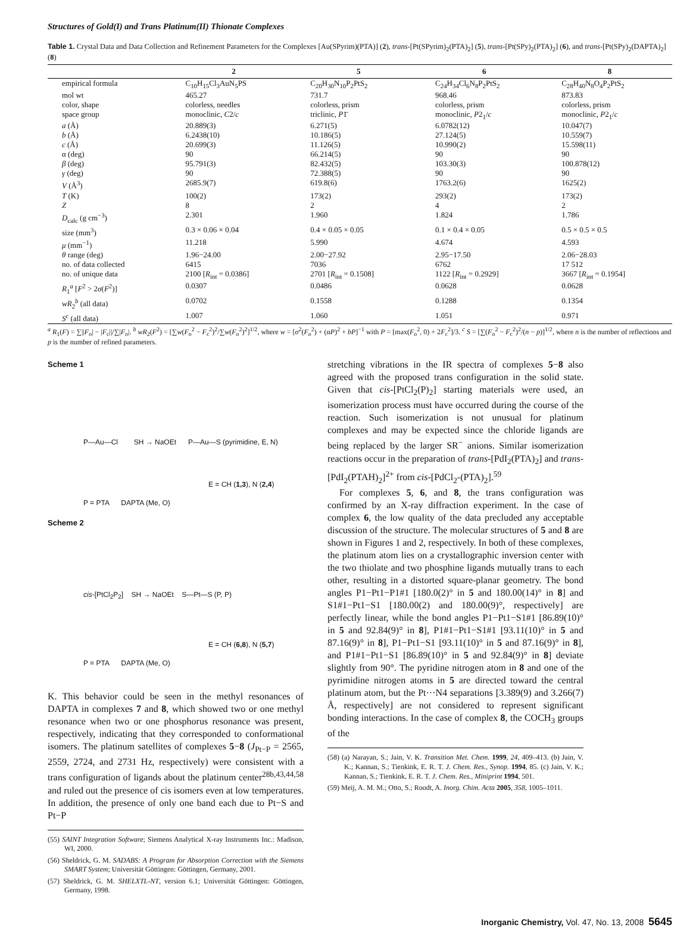Structures of Gold(I) and Trans Platinum(II) Thionate Complexes
Table 1. Crystal Data and Data Collection and Refinement Parameters for the Complexes [Au(SPyrim)(PTA)] (2), trans-[Pt(SPyrim)<sub>2</sub>(PTA)<sub>2</sub>] (5), trans-[Pt(SPy)<sub>2</sub>(PTA)<sub>2</sub>] (6), and trans-[Pt(SPy)<sub>2</sub>(DAPTA)<sub>2</sub>] (8)
| | 2 | 5 | 6 | 8 |
| --- | --- | --- | --- | --- |
| empirical formula | C<sub>10</sub>H<sub>15</sub>Cl<sub>3</sub>AuN<sub>5</sub>PS | C<sub>20</sub>H<sub>30</sub>N<sub>10</sub>P<sub>2</sub>PtS<sub>2</sub> | C<sub>24</sub>H<sub>34</sub>Cl<sub>6</sub>N<sub>8</sub>P<sub>2</sub>PtS<sub>2</sub> | C<sub>28</sub>H<sub>40</sub>N<sub>8</sub>O<sub>4</sub>P<sub>2</sub>PtS<sub>2</sub> |
| mol wt | 465.27 | 731.7 | 968.46 | 873.83 |
| color, shape | colorless, needles | colorless, prism | colorless, prism | colorless, prism |
| space group | monoclinic, C 2/ c | triclinic, P 1̄ | monoclinic, P 2<sub>1</sub>/ c | monoclinic, P 2<sub>1</sub>/ c |
| a (Å) | 20.889(3) | 6.271(5) | 6.0782(12) | 10.047(7) |
| b (Å) | 6.2438(10) | 10.186(5) | 27.124(5) | 10.559(7) |
| c (Å) | 20.699(3) | 11.126(5) | 10.990(2) | 15.598(11) |
| α (deg) | 90 | 66.214(5) | 90 | 90 |
| β (deg) | 95.791(3) | 82.432(5) | 103.30(3) | 100.878(12) |
| γ (deg) | 90 | 72.388(5) | 90 | 90 |
| V (Å<sup>3</sup>) | 2685.9(7) | 619.8(6) | 1763.2(6) | 1625(2) |
| T (K) | 100(2) | 173(2) | 293(2) | 173(2) |
| Z | 8 | 2 | 4 | 2 |
| D<sub>calc</sub> (g cm<sup>−3</sup>) | 2.301 | 1.960 | 1.824 | 1.786 |
| size (mm<sup>3</sup>) | 0.3 × 0.06 × 0.04 | 0.4 × 0.05 × 0.05 | 0.1 × 0.4 × 0.05 | 0.5 × 0.5 × 0.5 |
| μ (mm<sup>−1</sup>) | 11.218 | 5.990 | 4.674 | 4.593 |
| θ range (deg) | 1.96−24.00 | 2.00−27.92 | 2.95−17.50 | 2.06−28.03 |
| no. of data collected | 6415 | 7036 | 6762 | 17 512 |
| no. of unique data | 2100 [ R<sub>int</sub> = 0.0386] | 2701 [ R<sub>int</sub> = 0.1508] | 1122 [ R<sub>int</sub> = 0.2929] | 3667 [ R<sub>int</sub> = 0.1954] |
| R<sub>1</sub><sup>a</sup> [ F<sup>2</sup> > 2 σ ( F<sup>2</sup>)] | 0.0307 | 0.0486 | 0.0628 | 0.0628 |
| wR<sub>2</sub><sup>b</sup> (all data) | 0.0702 | 0.1558 | 0.1288 | 0.1354 |
| S<sup>c</sup> (all data) | 1.007 | 1.060 | 1.051 | 0.971 |
<sup>a</sup> R<sub>1</sub>(F) = ∑||F<sub>o</sub>| − |F<sub>c</sub>||/∑|F<sub>o</sub>|. <sup>b</sup> wR<sub>2</sub>(F<sup>2</sup>) = [∑w(F<sub>o</sub><sup>2</sup> − F<sub>c</sub><sup>2</sup>)<sup>2</sup>/∑w(F<sub>o</sub><sup>2</sup>)<sup>2</sup>]<sup>1/2</sup>, where w = [σ<sup>2</sup>(F<sub>o</sub><sup>2</sup>) + (αP)<sup>2</sup> + bP]<sup>−1</sup> with P = [max(F<sub>o</sub><sup>2</sup>, 0) + 2F<sub>c</sub><sup>2</sup>]/3. <sup>c</sup> S = [∑(F<sub>o</sub><sup>2</sup> − F<sub>c</sub><sup>2</sup>)<sup>2</sup>/(n − p)]<sup>1/2</sup>, where n is the number of reflections and p is the number of refined parameters.
Scheme 1
P—Au—Cl SH → NaOEt P—Au—S (pyrimidine, E, N)
E = CH (1,3), N (2,4)
P = PTA DAPTA (Me, O)
Scheme 2
cis-[PtCl<sub>2</sub>P<sub>2</sub>] SH → NaOEt S—Pt—S (P, P)
E = CH (6,8), N (5,7)
P = PTA DAPTA (Me, O)
K. This behavior could be seen in the methyl resonances of DAPTA in complexes 7 and 8, which showed two or one methyl resonance when two or one phosphorus resonance was present, respectively, indicating that they corresponded to conformational isomers. The platinum satellites of complexes 5−8 (J<sub>Pt−P</sub> = 2565, 2559, 2724, and 2731 Hz, respectively) were consistent with a trans configuration of ligands about the platinum center<sup>28b,43,44,58</sup> and ruled out the presence of cis isomers even at low temperatures. In addition, the presence of only one band each due to Pt−S and Pt−P
(55) SAINT Integration Software; Siemens Analytical X-ray Instruments Inc.: Madison, WI, 2000.
(56) Sheldrick, G. M. SADABS: A Program for Absorption Correction with the Siemens SMART System; Universität Göttingen: Göttingen, Germany, 2001.
(57) Sheldrick, G. M. SHELXTL-NT, version 6.1; Universität Göttingen: Göttingen, Germany, 1998.
stretching vibrations in the IR spectra of complexes 5−8 also agreed with the proposed trans configuration in the solid state. Given that cis-[PtCl<sub>2</sub>(P)<sub>2</sub>] starting materials were used, an isomerization process must have occurred during the course of the reaction. Such isomerization is not unusual for platinum complexes and may be expected since the chloride ligands are being replaced by the larger SR<sup>−</sup> anions. Similar isomerization reactions occur in the preparation of trans-[PdI<sub>2</sub>(PTA)<sub>2</sub>] and trans-[PdI<sub>2</sub>(PTAH)<sub>2</sub>]<sup>2+</sup> from cis-[PdCl<sub>2</sub>-(PTA)<sub>2</sub>].<sup>59</sup>
For complexes 5, 6, and 8, the trans configuration was confirmed by an X-ray diffraction experiment. In the case of complex 6, the low quality of the data precluded any acceptable discussion of the structure. The molecular structures of 5 and 8 are shown in Figures 1 and 2, respectively. In both of these complexes, the platinum atom lies on a crystallographic inversion center with the two thiolate and two phosphine ligands mutually trans to each other, resulting in a distorted square-planar geometry. The bond angles P1−Pt1−P1#1 [180.0(2)° in 5 and 180.00(14)° in 8] and S1#1−Pt1−S1 [180.00(2) and 180.00(9)°, respectively] are perfectly linear, while the bond angles P1−Pt1−S1#1 [86.89(10)° in 5 and 92.84(9)° in 8], P1#1−Pt1−S1#1 [93.11(10)° in 5 and 87.16(9)° in 8], P1−Pt1−S1 [93.11(10)° in 5 and 87.16(9)° in 8], and P1#1−Pt1−S1 [86.89(10)° in 5 and 92.84(9)° in 8] deviate slightly from 90°. The pyridine nitrogen atom in 8 and one of the pyrimidine nitrogen atoms in 5 are directed toward the central platinum atom, but the Pt···N4 separations [3.389(9) and 3.266(7) Å, respectively] are not considered to represent significant bonding interactions. In the case of complex 8, the COCH<sub>3</sub> groups of the
(58) (a) Narayan, S.; Jain, V. K. Transition Met. Chem. 1999, 24, 409–413. (b) Jain, V. K.; Kannan, S.; Tienkink, E. R. T. J. Chem. Res., Synop. 1994, 85. (c) Jain, V. K.; Kannan, S.; Tienkink, E. R. T. J. Chem. Res., Miniprint 1994, 501.
(59) Meij, A. M. M.; Otto, S.; Roodt, A. Inorg. Chim. Acta 2005, 358, 1005–1011.
Inorganic Chemistry, Vol. 47, No. 13, 2008 5645